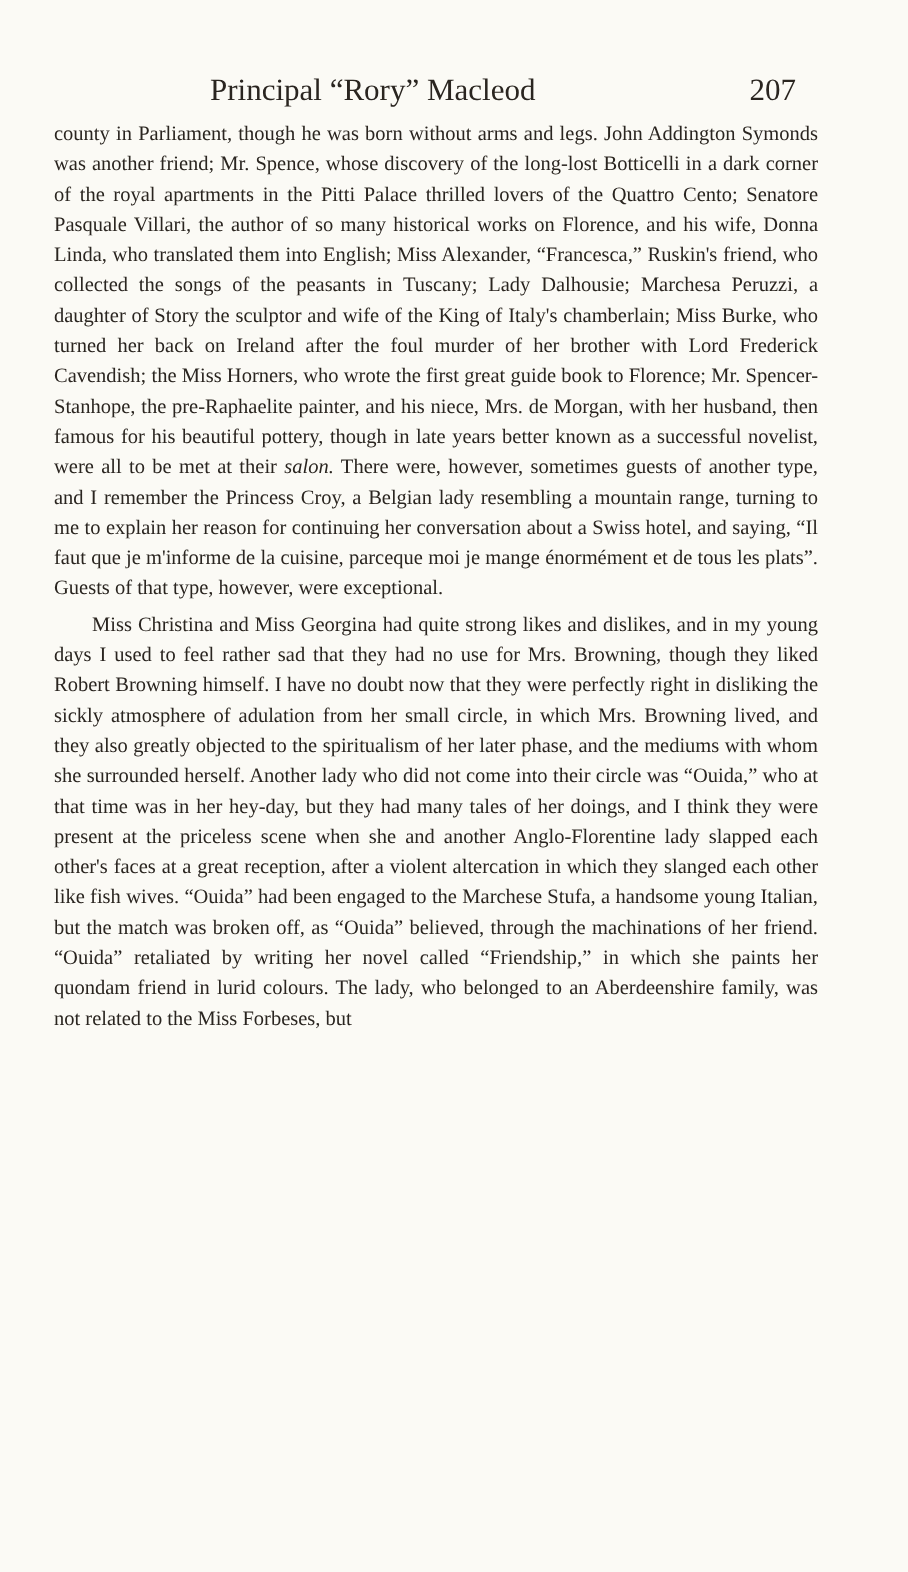Principal “Rory” Macleod 207
county in Parliament, though he was born without arms and legs. John Addington Symonds was another friend; Mr. Spence, whose discovery of the long-lost Botticelli in a dark corner of the royal apartments in the Pitti Palace thrilled lovers of the Quattro Cento; Senatore Pasquale Villari, the author of so many historical works on Florence, and his wife, Donna Linda, who translated them into English; Miss Alexander, “Francesca,” Ruskin's friend, who collected the songs of the peasants in Tuscany; Lady Dalhousie; Marchesa Peruzzi, a daughter of Story the sculptor and wife of the King of Italy's chamberlain; Miss Burke, who turned her back on Ireland after the foul murder of her brother with Lord Frederick Cavendish; the Miss Horners, who wrote the first great guide book to Florence; Mr. Spencer-Stanhope, the pre-Raphaelite painter, and his niece, Mrs. de Morgan, with her husband, then famous for his beautiful pottery, though in late years better known as a successful novelist, were all to be met at their salon. There were, however, sometimes guests of another type, and I remember the Princess Croy, a Belgian lady resembling a mountain range, turning to me to explain her reason for continuing her conversation about a Swiss hotel, and saying, “Il faut que je m'informe de la cuisine, parceque moi je mange énormément et de tous les plats”. Guests of that type, however, were exceptional.
Miss Christina and Miss Georgina had quite strong likes and dislikes, and in my young days I used to feel rather sad that they had no use for Mrs. Browning, though they liked Robert Browning himself. I have no doubt now that they were perfectly right in disliking the sickly atmosphere of adulation from her small circle, in which Mrs. Browning lived, and they also greatly objected to the spiritualism of her later phase, and the mediums with whom she surrounded herself. Another lady who did not come into their circle was “Ouida,” who at that time was in her hey-day, but they had many tales of her doings, and I think they were present at the priceless scene when she and another Anglo-Florentine lady slapped each other's faces at a great reception, after a violent altercation in which they slanged each other like fish wives. “Ouida” had been engaged to the Marchese Stufa, a handsome young Italian, but the match was broken off, as “Ouida” believed, through the machinations of her friend. “Ouida” retaliated by writing her novel called “Friendship,” in which she paints her quondam friend in lurid colours. The lady, who belonged to an Aberdeenshire family, was not related to the Miss Forbeses, but